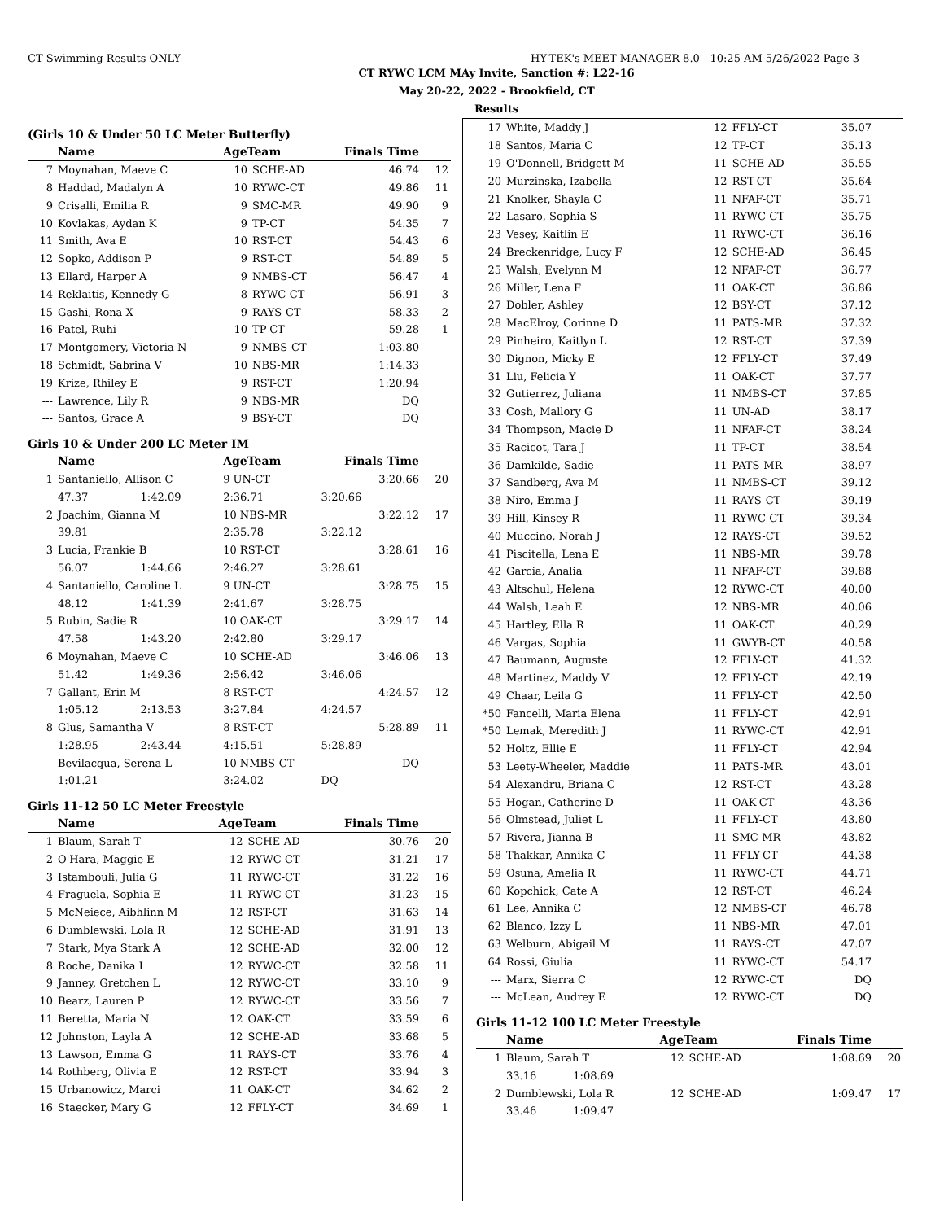CT Swimming-Results ONLY HY-TEK's MEET MANAGER 8.0 - 10:25 AM 5/26/2022 Page 3
CT RYWC LCM MAy Invite, Sanction #: L22-16
May 20-22, 2022 - Brookfield, CT
Results
(Girls 10 & Under 50 LC Meter Butterfly)
| | Name | AgeTeam | | Finals Time | |
| --- | --- | --- | --- | --- | --- |
| 7 | Moynahan, Maeve C | 10 | SCHE-AD | 46.74 | 12 |
| 8 | Haddad, Madalyn A | 10 | RYWC-CT | 49.86 | 11 |
| 9 | Crisalli, Emilia R | 9 | SMC-MR | 49.90 | 9 |
| 10 | Kovlakas, Aydan K | 9 | TP-CT | 54.35 | 7 |
| 11 | Smith, Ava E | 10 | RST-CT | 54.43 | 6 |
| 12 | Sopko, Addison P | 9 | RST-CT | 54.89 | 5 |
| 13 | Ellard, Harper A | 9 | NMBS-CT | 56.47 | 4 |
| 14 | Reklaitis, Kennedy G | 8 | RYWC-CT | 56.91 | 3 |
| 15 | Gashi, Rona X | 9 | RAYS-CT | 58.33 | 2 |
| 16 | Patel, Ruhi | 10 | TP-CT | 59.28 | 1 |
| 17 | Montgomery, Victoria N | 9 | NMBS-CT | 1:03.80 | |
| 18 | Schmidt, Sabrina V | 10 | NBS-MR | 1:14.33 | |
| 19 | Krize, Rhiley E | 9 | RST-CT | 1:20.94 | |
| --- | Lawrence, Lily R | 9 | NBS-MR | DQ | |
| --- | Santos, Grace A | 9 | BSY-CT | DQ | |
Girls 10 & Under 200 LC Meter IM
| | Name | | AgeTeam | Finals Time | | |
| --- | --- | --- | --- | --- | --- | --- |
| 1 | Santaniello, Allison C | | 9 UN-CT | 3:20.66 | | 20 |
| | 47.37 | 1:42.09 | 2:36.71 | 3:20.66 | | |
| 2 | Joachim, Gianna M | | 10 NBS-MR | 3:22.12 | | 17 |
| | 39.81 | | 2:35.78 | 3:22.12 | | |
| 3 | Lucia, Frankie B | | 10 RST-CT | 3:28.61 | | 16 |
| | 56.07 | 1:44.66 | 2:46.27 | 3:28.61 | | |
| 4 | Santaniello, Caroline L | | 9 UN-CT | 3:28.75 | | 15 |
| | 48.12 | 1:41.39 | 2:41.67 | 3:28.75 | | |
| 5 | Rubin, Sadie R | | 10 OAK-CT | 3:29.17 | | 14 |
| | 47.58 | 1:43.20 | 2:42.80 | 3:29.17 | | |
| 6 | Moynahan, Maeve C | | 10 SCHE-AD | 3:46.06 | | 13 |
| | 51.42 | 1:49.36 | 2:56.42 | 3:46.06 | | |
| 7 | Gallant, Erin M | | 8 RST-CT | 4:24.57 | | 12 |
| | 1:05.12 | 2:13.53 | 3:27.84 | 4:24.57 | | |
| 8 | Glus, Samantha V | | 8 RST-CT | 5:28.89 | | 11 |
| | 1:28.95 | 2:43.44 | 4:15.51 | 5:28.89 | | |
| --- | Bevilacqua, Serena L | | 10 NMBS-CT | DQ | | |
| | 1:01.21 | | 3:24.02 | DQ | | |
Girls 11-12 50 LC Meter Freestyle
| | Name | AgeTeam | | Finals Time | |
| --- | --- | --- | --- | --- | --- |
| 1 | Blaum, Sarah T | 12 | SCHE-AD | 30.76 | 20 |
| 2 | O'Hara, Maggie E | 12 | RYWC-CT | 31.21 | 17 |
| 3 | Istambouli, Julia G | 11 | RYWC-CT | 31.22 | 16 |
| 4 | Fraguela, Sophia E | 11 | RYWC-CT | 31.23 | 15 |
| 5 | McNeiece, Aibhlinn M | 12 | RST-CT | 31.63 | 14 |
| 6 | Dumblewski, Lola R | 12 | SCHE-AD | 31.91 | 13 |
| 7 | Stark, Mya Stark A | 12 | SCHE-AD | 32.00 | 12 |
| 8 | Roche, Danika I | 12 | RYWC-CT | 32.58 | 11 |
| 9 | Janney, Gretchen L | 12 | RYWC-CT | 33.10 | 9 |
| 10 | Bearz, Lauren P | 12 | RYWC-CT | 33.56 | 7 |
| 11 | Beretta, Maria N | 12 | OAK-CT | 33.59 | 6 |
| 12 | Johnston, Layla A | 12 | SCHE-AD | 33.68 | 5 |
| 13 | Lawson, Emma G | 11 | RAYS-CT | 33.76 | 4 |
| 14 | Rothberg, Olivia E | 12 | RST-CT | 33.94 | 3 |
| 15 | Urbanowicz, Marci | 11 | OAK-CT | 34.62 | 2 |
| 16 | Staecker, Mary G | 12 | FFLY-CT | 34.69 | 1 |
| 17 | White, Maddy J | 12 | FFLY-CT | 35.07 | |
| 18 | Santos, Maria C | 12 | TP-CT | 35.13 | |
| 19 | O'Donnell, Bridgett M | 11 | SCHE-AD | 35.55 | |
| 20 | Murzinska, Izabella | 12 | RST-CT | 35.64 | |
| 21 | Knolker, Shayla C | 11 | NFAF-CT | 35.71 | |
| 22 | Lasaro, Sophia S | 11 | RYWC-CT | 35.75 | |
| 23 | Vesey, Kaitlin E | 11 | RYWC-CT | 36.16 | |
| 24 | Breckenridge, Lucy F | 12 | SCHE-AD | 36.45 | |
| 25 | Walsh, Evelynn M | 12 | NFAF-CT | 36.77 | |
| 26 | Miller, Lena F | 11 | OAK-CT | 36.86 | |
| 27 | Dobler, Ashley | 12 | BSY-CT | 37.12 | |
| 28 | MacElroy, Corinne D | 11 | PATS-MR | 37.32 | |
| 29 | Pinheiro, Kaitlyn L | 12 | RST-CT | 37.39 | |
| 30 | Dignon, Micky E | 12 | FFLY-CT | 37.49 | |
| 31 | Liu, Felicia Y | 11 | OAK-CT | 37.77 | |
| 32 | Gutierrez, Juliana | 11 | NMBS-CT | 37.85 | |
| 33 | Cosh, Mallory G | 11 | UN-AD | 38.17 | |
| 34 | Thompson, Macie D | 11 | NFAF-CT | 38.24 | |
| 35 | Racicot, Tara J | 11 | TP-CT | 38.54 | |
| 36 | Damkilde, Sadie | 11 | PATS-MR | 38.97 | |
| 37 | Sandberg, Ava M | 11 | NMBS-CT | 39.12 | |
| 38 | Niro, Emma J | 11 | RAYS-CT | 39.19 | |
| 39 | Hill, Kinsey R | 11 | RYWC-CT | 39.34 | |
| 40 | Muccino, Norah J | 12 | RAYS-CT | 39.52 | |
| 41 | Piscitella, Lena E | 11 | NBS-MR | 39.78 | |
| 42 | Garcia, Analia | 11 | NFAF-CT | 39.88 | |
| 43 | Altschul, Helena | 12 | RYWC-CT | 40.00 | |
| 44 | Walsh, Leah E | 12 | NBS-MR | 40.06 | |
| 45 | Hartley, Ella R | 11 | OAK-CT | 40.29 | |
| 46 | Vargas, Sophia | 11 | GWYB-CT | 40.58 | |
| 47 | Baumann, Auguste | 12 | FFLY-CT | 41.32 | |
| 48 | Martinez, Maddy V | 12 | FFLY-CT | 42.19 | |
| 49 | Chaar, Leila G | 11 | FFLY-CT | 42.50 | |
| *50 | Fancelli, Maria Elena | 11 | FFLY-CT | 42.91 | |
| *50 | Lemak, Meredith J | 11 | RYWC-CT | 42.91 | |
| 52 | Holtz, Ellie E | 11 | FFLY-CT | 42.94 | |
| 53 | Leety-Wheeler, Maddie | 11 | PATS-MR | 43.01 | |
| 54 | Alexandru, Briana C | 12 | RST-CT | 43.28 | |
| 55 | Hogan, Catherine D | 11 | OAK-CT | 43.36 | |
| 56 | Olmstead, Juliet L | 11 | FFLY-CT | 43.80 | |
| 57 | Rivera, Jianna B | 11 | SMC-MR | 43.82 | |
| 58 | Thakkar, Annika C | 11 | FFLY-CT | 44.38 | |
| 59 | Osuna, Amelia R | 11 | RYWC-CT | 44.71 | |
| 60 | Kopchick, Cate A | 12 | RST-CT | 46.24 | |
| 61 | Lee, Annika C | 12 | NMBS-CT | 46.78 | |
| 62 | Blanco, Izzy L | 11 | NBS-MR | 47.01 | |
| 63 | Welburn, Abigail M | 11 | RAYS-CT | 47.07 | |
| 64 | Rossi, Giulia | 11 | RYWC-CT | 54.17 | |
| --- | Marx, Sierra C | 12 | RYWC-CT | DQ | |
| --- | McLean, Audrey E | 12 | RYWC-CT | DQ | |
Girls 11-12 100 LC Meter Freestyle
| | Name | | AgeTeam | | Finals Time | |
| --- | --- | --- | --- | --- | --- | --- |
| 1 | Blaum, Sarah T | | 12 | SCHE-AD | 1:08.69 | 20 |
| | 33.16 | 1:08.69 | | | | |
| 2 | Dumblewski, Lola R | | 12 | SCHE-AD | 1:09.47 | 17 |
| | 33.46 | 1:09.47 | | | | |